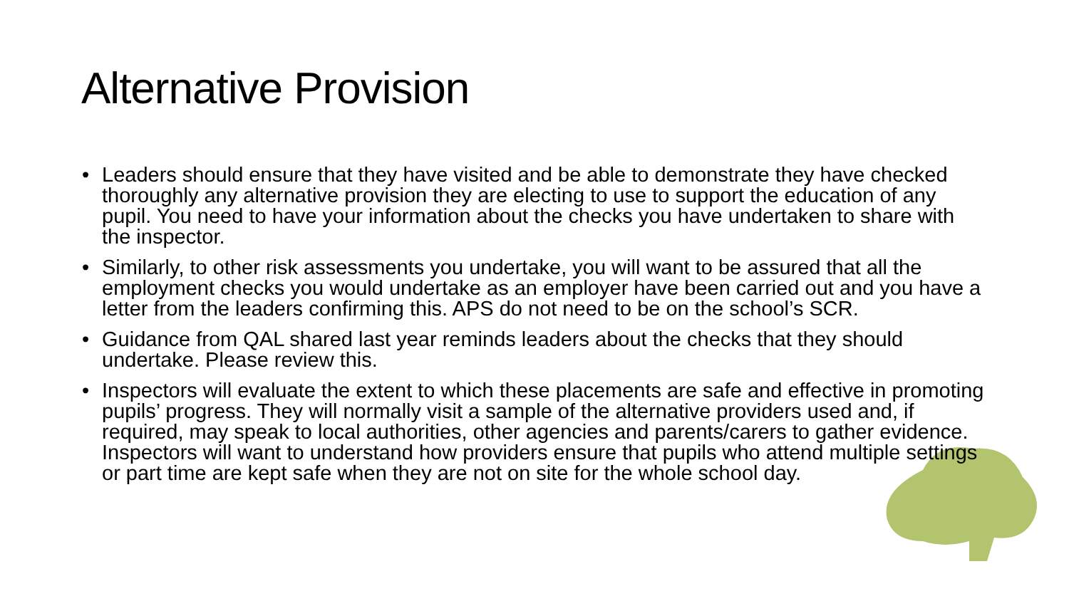Alternative Provision
• Leaders should ensure that they have visited and be able to demonstrate they have checked thoroughly any alternative provision they are electing to use to support the education of any pupil. You need to have your information about the checks you have undertaken to share with the inspector.
• Similarly, to other risk assessments you undertake, you will want to be assured that all the employment checks you would undertake as an employer have been carried out and you have a letter from the leaders confirming this. APS do not need to be on the school’s SCR.
• Guidance from QAL shared last year reminds leaders about the checks that they should undertake. Please review this.
• Inspectors will evaluate the extent to which these placements are safe and effective in promoting pupils’ progress. They will normally visit a sample of the alternative providers used and, if required, may speak to local authorities, other agencies and parents/carers to gather evidence. Inspectors will want to understand how providers ensure that pupils who attend multiple settings or part time are kept safe when they are not on site for the whole school day.